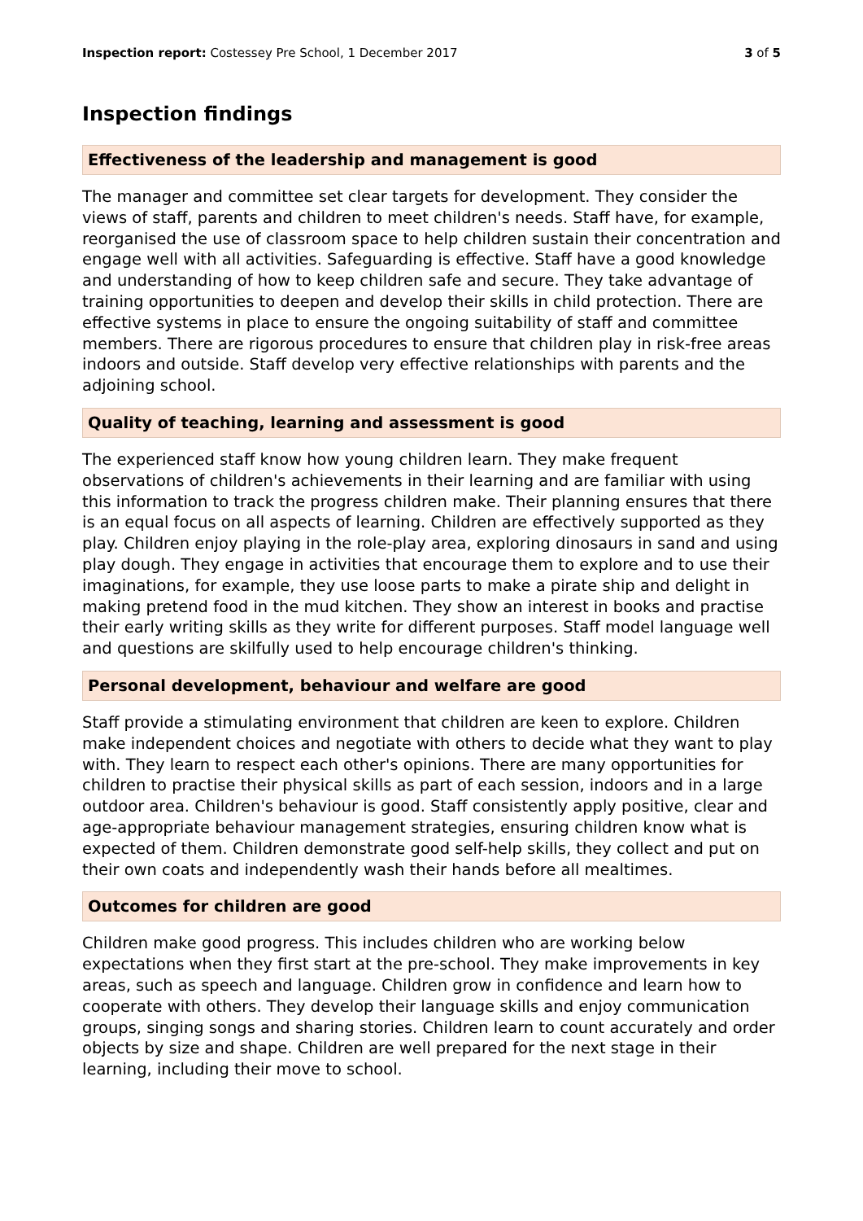Inspection report: Costessey Pre School, 1 December 2017 3 of 5
Inspection findings
Effectiveness of the leadership and management is good
The manager and committee set clear targets for development. They consider the views of staff, parents and children to meet children's needs. Staff have, for example, reorganised the use of classroom space to help children sustain their concentration and engage well with all activities. Safeguarding is effective. Staff have a good knowledge and understanding of how to keep children safe and secure. They take advantage of training opportunities to deepen and develop their skills in child protection. There are effective systems in place to ensure the ongoing suitability of staff and committee members. There are rigorous procedures to ensure that children play in risk-free areas indoors and outside. Staff develop very effective relationships with parents and the adjoining school.
Quality of teaching, learning and assessment is good
The experienced staff know how young children learn. They make frequent observations of children's achievements in their learning and are familiar with using this information to track the progress children make. Their planning ensures that there is an equal focus on all aspects of learning. Children are effectively supported as they play. Children enjoy playing in the role-play area, exploring dinosaurs in sand and using play dough. They engage in activities that encourage them to explore and to use their imaginations, for example, they use loose parts to make a pirate ship and delight in making pretend food in the mud kitchen. They show an interest in books and practise their early writing skills as they write for different purposes. Staff model language well and questions are skilfully used to help encourage children's thinking.
Personal development, behaviour and welfare are good
Staff provide a stimulating environment that children are keen to explore. Children make independent choices and negotiate with others to decide what they want to play with. They learn to respect each other's opinions. There are many opportunities for children to practise their physical skills as part of each session, indoors and in a large outdoor area. Children's behaviour is good. Staff consistently apply positive, clear and age-appropriate behaviour management strategies, ensuring children know what is expected of them. Children demonstrate good self-help skills, they collect and put on their own coats and independently wash their hands before all mealtimes.
Outcomes for children are good
Children make good progress. This includes children who are working below expectations when they first start at the pre-school. They make improvements in key areas, such as speech and language. Children grow in confidence and learn how to cooperate with others. They develop their language skills and enjoy communication groups, singing songs and sharing stories. Children learn to count accurately and order objects by size and shape. Children are well prepared for the next stage in their learning, including their move to school.